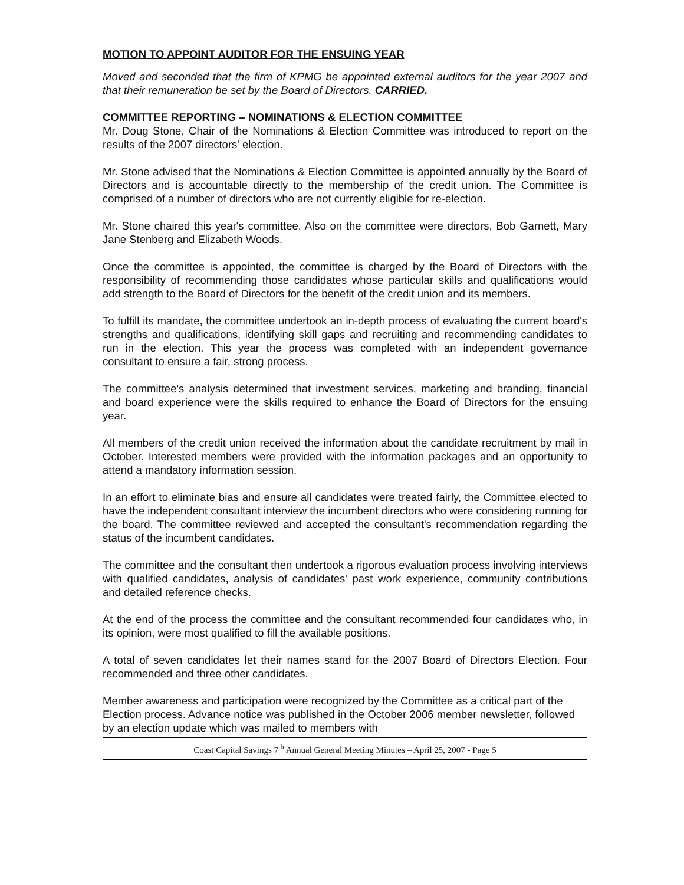MOTION TO APPOINT AUDITOR FOR THE ENSUING YEAR
Moved and seconded that the firm of KPMG be appointed external auditors for the year 2007 and that their remuneration be set by the Board of Directors. CARRIED.
COMMITTEE REPORTING – NOMINATIONS & ELECTION COMMITTEE
Mr. Doug Stone, Chair of the Nominations & Election Committee was introduced to report on the results of the 2007 directors' election.
Mr. Stone advised that the Nominations & Election Committee is appointed annually by the Board of Directors and is accountable directly to the membership of the credit union. The Committee is comprised of a number of directors who are not currently eligible for re-election.
Mr. Stone chaired this year's committee. Also on the committee were directors, Bob Garnett, Mary Jane Stenberg and Elizabeth Woods.
Once the committee is appointed, the committee is charged by the Board of Directors with the responsibility of recommending those candidates whose particular skills and qualifications would add strength to the Board of Directors for the benefit of the credit union and its members.
To fulfill its mandate, the committee undertook an in-depth process of evaluating the current board's strengths and qualifications, identifying skill gaps and recruiting and recommending candidates to run in the election. This year the process was completed with an independent governance consultant to ensure a fair, strong process.
The committee's analysis determined that investment services, marketing and branding, financial and board experience were the skills required to enhance the Board of Directors for the ensuing year.
All members of the credit union received the information about the candidate recruitment by mail in October. Interested members were provided with the information packages and an opportunity to attend a mandatory information session.
In an effort to eliminate bias and ensure all candidates were treated fairly, the Committee elected to have the independent consultant interview the incumbent directors who were considering running for the board. The committee reviewed and accepted the consultant's recommendation regarding the status of the incumbent candidates.
The committee and the consultant then undertook a rigorous evaluation process involving interviews with qualified candidates, analysis of candidates' past work experience, community contributions and detailed reference checks.
At the end of the process the committee and the consultant recommended four candidates who, in its opinion, were most qualified to fill the available positions.
A total of seven candidates let their names stand for the 2007 Board of Directors Election. Four recommended and three other candidates.
Member awareness and participation were recognized by the Committee as a critical part of the Election process. Advance notice was published in the October 2006 member newsletter, followed by an election update which was mailed to members with
Coast Capital Savings 7<sup>th</sup> Annual General Meeting Minutes – April 25, 2007 - Page 5